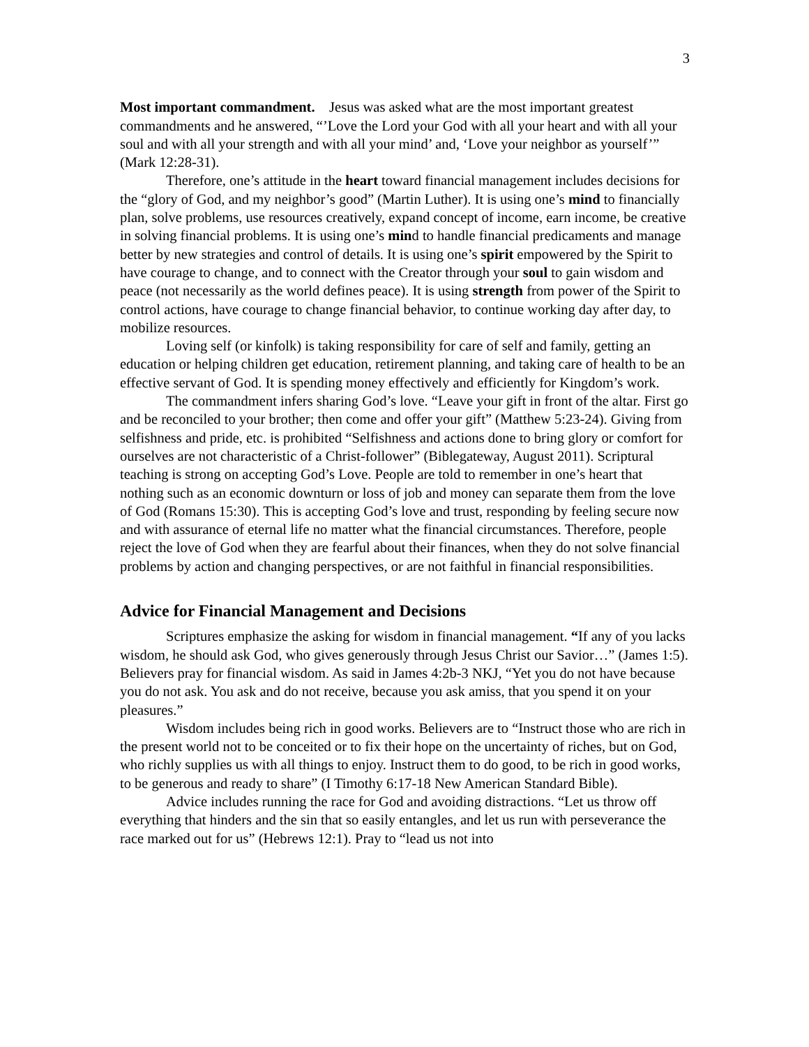3
Most important commandment. Jesus was asked what are the most important greatest commandments and he answered, “’Love the Lord your God with all your heart and with all your soul and with all your strength and with all your mind’ and, ‘Love your neighbor as yourself’” (Mark 12:28-31).
Therefore, one’s attitude in the heart toward financial management includes decisions for the “glory of God, and my neighbor’s good” (Martin Luther). It is using one’s mind to financially plan, solve problems, use resources creatively, expand concept of income, earn income, be creative in solving financial problems. It is using one’s mind to handle financial predicaments and manage better by new strategies and control of details. It is using one’s spirit empowered by the Spirit to have courage to change, and to connect with the Creator through your soul to gain wisdom and peace (not necessarily as the world defines peace). It is using strength from power of the Spirit to control actions, have courage to change financial behavior, to continue working day after day, to mobilize resources.
Loving self (or kinfolk) is taking responsibility for care of self and family, getting an education or helping children get education, retirement planning, and taking care of health to be an effective servant of God. It is spending money effectively and efficiently for Kingdom’s work.
The commandment infers sharing God’s love. “Leave your gift in front of the altar. First go and be reconciled to your brother; then come and offer your gift” (Matthew 5:23-24). Giving from selfishness and pride, etc. is prohibited “Selfishness and actions done to bring glory or comfort for ourselves are not characteristic of a Christ-follower” (Biblegateway, August 2011). Scriptural teaching is strong on accepting God’s Love. People are told to remember in one’s heart that nothing such as an economic downturn or loss of job and money can separate them from the love of God (Romans 15:30). This is accepting God’s love and trust, responding by feeling secure now and with assurance of eternal life no matter what the financial circumstances. Therefore, people reject the love of God when they are fearful about their finances, when they do not solve financial problems by action and changing perspectives, or are not faithful in financial responsibilities.
Advice for Financial Management and Decisions
Scriptures emphasize the asking for wisdom in financial management. “If any of you lacks wisdom, he should ask God, who gives generously through Jesus Christ our Savior…” (James 1:5). Believers pray for financial wisdom. As said in James 4:2b-3 NKJ, “Yet you do not have because you do not ask. You ask and do not receive, because you ask amiss, that you spend it on your pleasures.”
Wisdom includes being rich in good works. Believers are to “Instruct those who are rich in the present world not to be conceited or to fix their hope on the uncertainty of riches, but on God, who richly supplies us with all things to enjoy. Instruct them to do good, to be rich in good works, to be generous and ready to share” (I Timothy 6:17-18 New American Standard Bible).
Advice includes running the race for God and avoiding distractions. “Let us throw off everything that hinders and the sin that so easily entangles, and let us run with perseverance the race marked out for us” (Hebrews 12:1). Pray to “lead us not into